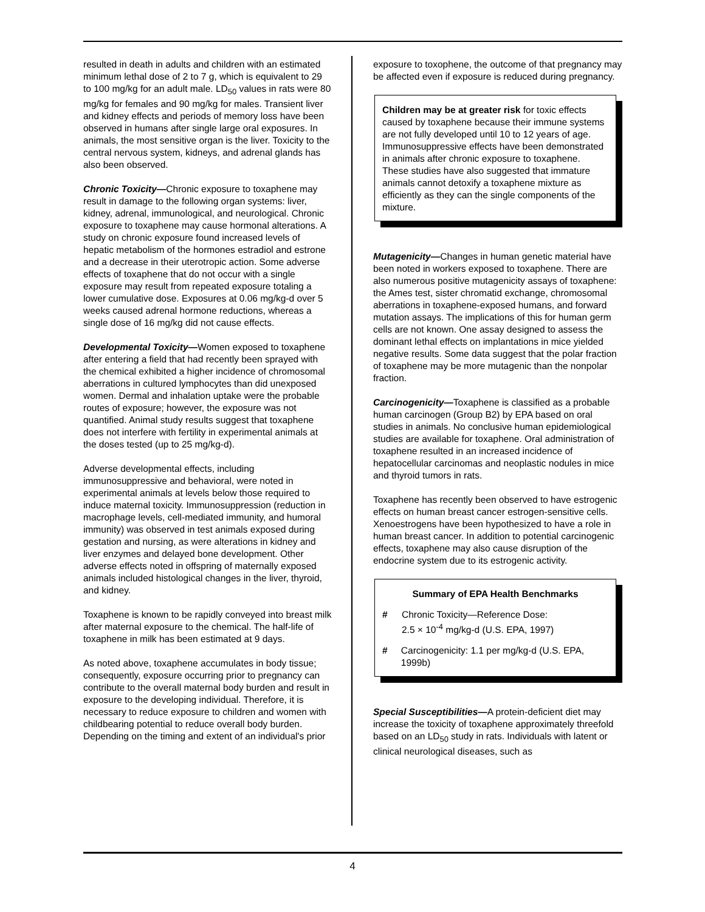resulted in death in adults and children with an estimated minimum lethal dose of 2 to 7 g, which is equivalent to 29 to 100 mg/kg for an adult male. LD<sub>50</sub> values in rats were 80 mg/kg for females and 90 mg/kg for males. Transient liver and kidney effects and periods of memory loss have been observed in humans after single large oral exposures. In animals, the most sensitive organ is the liver. Toxicity to the central nervous system, kidneys, and adrenal glands has also been observed.
Chronic Toxicity—Chronic exposure to toxaphene may result in damage to the following organ systems: liver, kidney, adrenal, immunological, and neurological. Chronic exposure to toxaphene may cause hormonal alterations. A study on chronic exposure found increased levels of hepatic metabolism of the hormones estradiol and estrone and a decrease in their uterotropic action. Some adverse effects of toxaphene that do not occur with a single exposure may result from repeated exposure totaling a lower cumulative dose. Exposures at 0.06 mg/kg-d over 5 weeks caused adrenal hormone reductions, whereas a single dose of 16 mg/kg did not cause effects.
Developmental Toxicity—Women exposed to toxaphene after entering a field that had recently been sprayed with the chemical exhibited a higher incidence of chromosomal aberrations in cultured lymphocytes than did unexposed women. Dermal and inhalation uptake were the probable routes of exposure; however, the exposure was not quantified. Animal study results suggest that toxaphene does not interfere with fertility in experimental animals at the doses tested (up to 25 mg/kg-d).
Adverse developmental effects, including immunosuppressive and behavioral, were noted in experimental animals at levels below those required to induce maternal toxicity. Immunosuppression (reduction in macrophage levels, cell-mediated immunity, and humoral immunity) was observed in test animals exposed during gestation and nursing, as were alterations in kidney and liver enzymes and delayed bone development. Other adverse effects noted in offspring of maternally exposed animals included histological changes in the liver, thyroid, and kidney.
Toxaphene is known to be rapidly conveyed into breast milk after maternal exposure to the chemical. The half-life of toxaphene in milk has been estimated at 9 days.
As noted above, toxaphene accumulates in body tissue; consequently, exposure occurring prior to pregnancy can contribute to the overall maternal body burden and result in exposure to the developing individual. Therefore, it is necessary to reduce exposure to children and women with childbearing potential to reduce overall body burden. Depending on the timing and extent of an individual's prior
exposure to toxophene, the outcome of that pregnancy may be affected even if exposure is reduced during pregnancy.
Children may be at greater risk for toxic effects caused by toxaphene because their immune systems are not fully developed until 10 to 12 years of age. Immunosuppressive effects have been demonstrated in animals after chronic exposure to toxaphene. These studies have also suggested that immature animals cannot detoxify a toxaphene mixture as efficiently as they can the single components of the mixture.
Mutagenicity—Changes in human genetic material have been noted in workers exposed to toxaphene. There are also numerous positive mutagenicity assays of toxaphene: the Ames test, sister chromatid exchange, chromosomal aberrations in toxaphene-exposed humans, and forward mutation assays. The implications of this for human germ cells are not known. One assay designed to assess the dominant lethal effects on implantations in mice yielded negative results. Some data suggest that the polar fraction of toxaphene may be more mutagenic than the nonpolar fraction.
Carcinogenicity—Toxaphene is classified as a probable human carcinogen (Group B2) by EPA based on oral studies in animals. No conclusive human epidemiological studies are available for toxaphene. Oral administration of toxaphene resulted in an increased incidence of hepatocellular carcinomas and neoplastic nodules in mice and thyroid tumors in rats.
Toxaphene has recently been observed to have estrogenic effects on human breast cancer estrogen-sensitive cells. Xenoestrogens have been hypothesized to have a role in human breast cancer. In addition to potential carcinogenic effects, toxaphene may also cause disruption of the endocrine system due to its estrogenic activity.
Summary of EPA Health Benchmarks
# Chronic Toxicity—Reference Dose:
2.5 × 10<sup>-4</sup> mg/kg-d (U.S. EPA, 1997)
# Carcinogenicity: 1.1 per mg/kg-d (U.S. EPA, 1999b)
Special Susceptibilities—A protein-deficient diet may increase the toxicity of toxaphene approximately threefold based on an LD<sub>50</sub> study in rats. Individuals with latent or clinical neurological diseases, such as
4